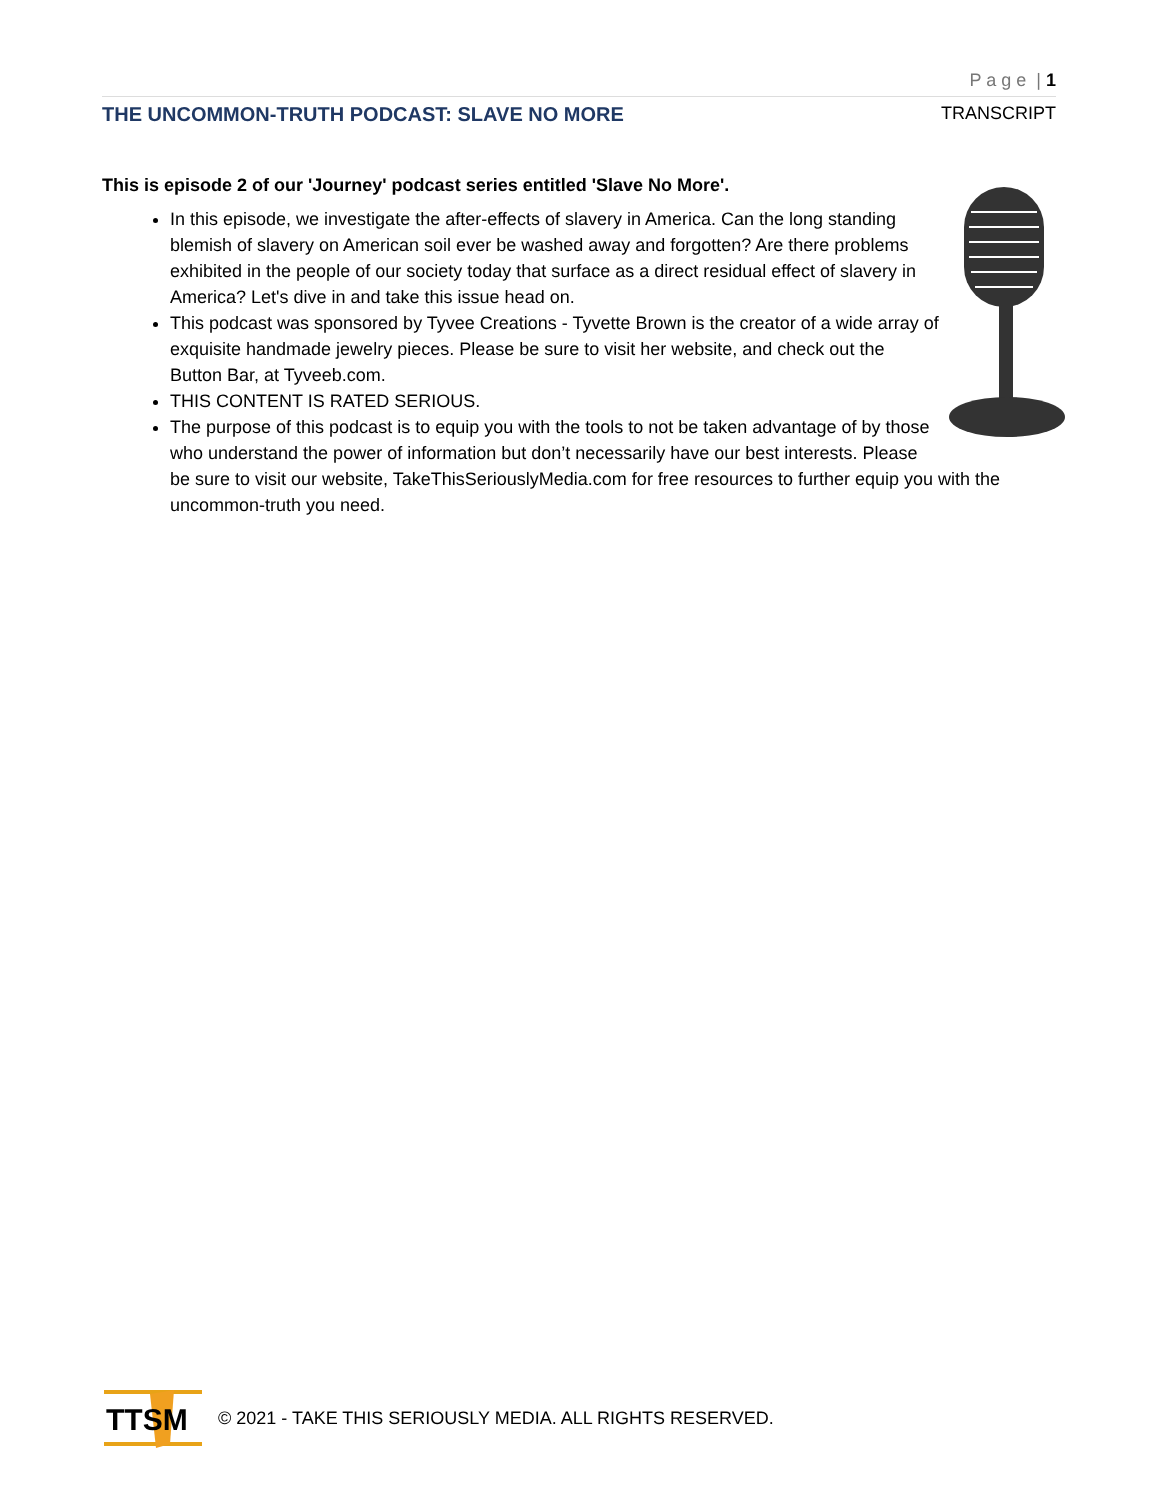P a g e | 1
THE UNCOMMON-TRUTH PODCAST: SLAVE NO MORE TRANSCRIPT
This is episode 2 of our 'Journey' podcast series entitled 'Slave No More'.
In this episode, we investigate the after-effects of slavery in America. Can the long standing blemish of slavery on American soil ever be washed away and forgotten? Are there problems exhibited in the people of our society today that surface as a direct residual effect of slavery in America? Let's dive in and take this issue head on.
This podcast was sponsored by Tyvee Creations - Tyvette Brown is the creator of a wide array of exquisite handmade jewelry pieces. Please be sure to visit her website, and check out the Button Bar, at Tyveeb.com.
THIS CONTENT IS RATED SERIOUS.
The purpose of this podcast is to equip you with the tools to not be taken advantage of by those who understand the power of information but don’t necessarily have our best interests. Please be sure to visit our website, TakeThisSeriouslyMedia.com for free resources to further equip you with the uncommon-truth you need.
TTSM
© 2021 - TAKE THIS SERIOUSLY MEDIA. ALL RIGHTS RESERVED.